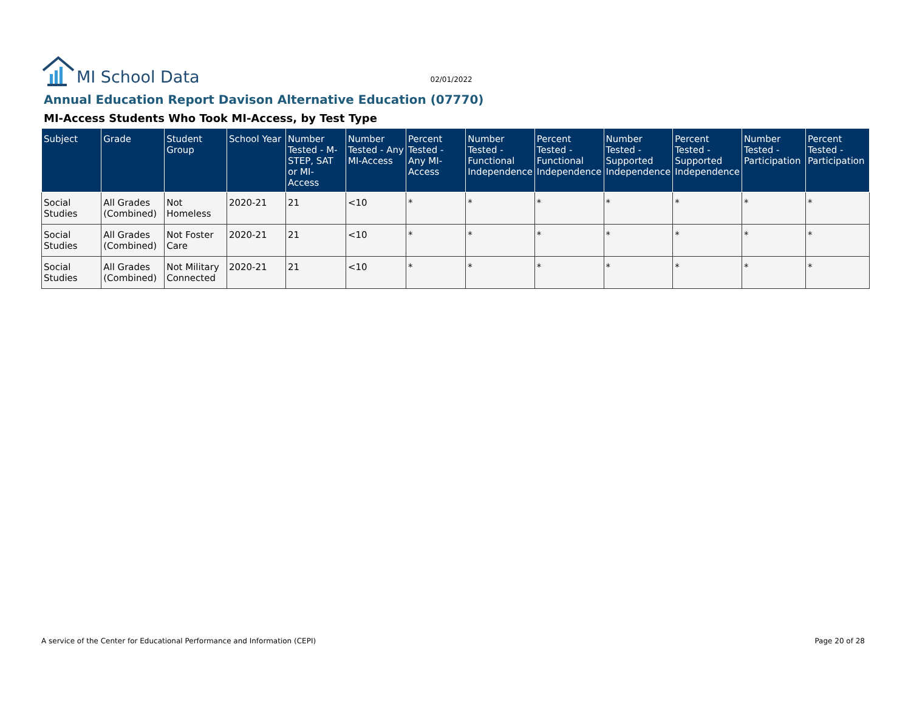MI School Data
02/01/2022
Annual Education Report Davison Alternative Education (07770)
MI-Access Students Who Took MI-Access, by Test Type
| Subject | Grade | Student Group | School Year | Number Tested - M-STEP, SAT or MI-Access | Number Tested - Any MI-Access | Percent Tested - Any MI-Access | Number Tested - Functional Independence | Percent Tested - Functional Independence | Number Tested - Supported Independence | Percent Tested - Supported Independence | Number Tested - Participation | Percent Tested - Participation |
| --- | --- | --- | --- | --- | --- | --- | --- | --- | --- | --- | --- | --- |
| Social Studies | All Grades (Combined) | Not Homeless | 2020-21 | 21 | <10 | * | * | * | * | * | * | * |
| Social Studies | All Grades (Combined) | Not Foster Care | 2020-21 | 21 | <10 | * | * | * | * | * | * | * |
| Social Studies | All Grades (Combined) | Not Military Connected | 2020-21 | 21 | <10 | * | * | * | * | * | * | * |
A service of the Center for Educational Performance and Information (CEPI) Page 20 of 28